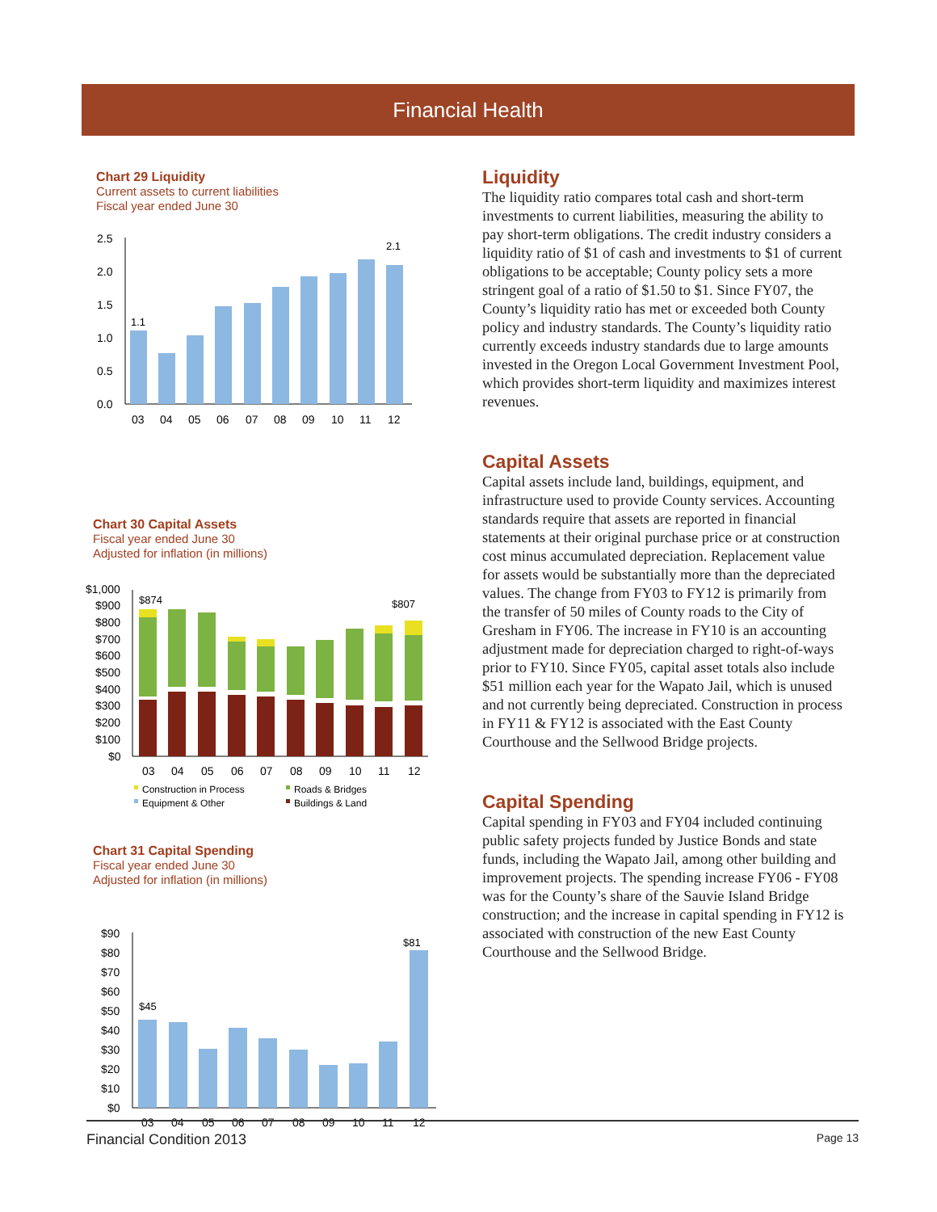Financial Health
Chart 29 Liquidity
Current assets to current liabilities
Fiscal year ended June 30
2.5
2.0
1.5
1.0
0.5
0.0
1.1
2.1
03
04
05
06
07
08
09
10
11
12
Chart 30 Capital Assets
Fiscal year ended June 30
Adjusted for inflation (in millions)
$1,000
$900
$800
$700
$600
$500
$400
$300
$200
$100
$0
$874
$807
03
04
05
06
07
08
09
10
11
12
Construction in Process
Roads & Bridges
Equipment & Other
Buildings & Land
Chart 31 Capital Spending
Fiscal year ended June 30
Adjusted for inflation (in millions)
$90
$80
$70
$60
$50
$40
$30
$20
$10
$0
$45
$81
03
04
05
06
07
08
09
10
11
12
Liquidity
The liquidity ratio compares total cash and short-term investments to current liabilities, measuring the ability to pay short-term obligations. The credit industry considers a liquidity ratio of $1 of cash and investments to $1 of current obligations to be acceptable; County policy sets a more stringent goal of a ratio of $1.50 to $1. Since FY07, the County’s liquidity ratio has met or exceeded both County policy and industry standards. The County’s liquidity ratio currently exceeds industry standards due to large amounts invested in the Oregon Local Government Investment Pool, which provides short-term liquidity and maximizes interest revenues.
Capital Assets
Capital assets include land, buildings, equipment, and infrastructure used to provide County services. Accounting standards require that assets are reported in financial statements at their original purchase price or at construction cost minus accumulated depreciation. Replacement value for assets would be substantially more than the depreciated values. The change from FY03 to FY12 is primarily from the transfer of 50 miles of County roads to the City of Gresham in FY06. The increase in FY10 is an accounting adjustment made for depreciation charged to right-of-ways prior to FY10. Since FY05, capital asset totals also include $51 million each year for the Wapato Jail, which is unused and not currently being depreciated. Construction in process in FY11 & FY12 is associated with the East County Courthouse and the Sellwood Bridge projects.
Capital Spending
Capital spending in FY03 and FY04 included continuing public safety projects funded by Justice Bonds and state funds, including the Wapato Jail, among other building and improvement projects. The spending increase FY06 - FY08 was for the County’s share of the Sauvie Island Bridge construction; and the increase in capital spending in FY12 is associated with construction of the new East County Courthouse and the Sellwood Bridge.
Financial Condition 2013 Page 13